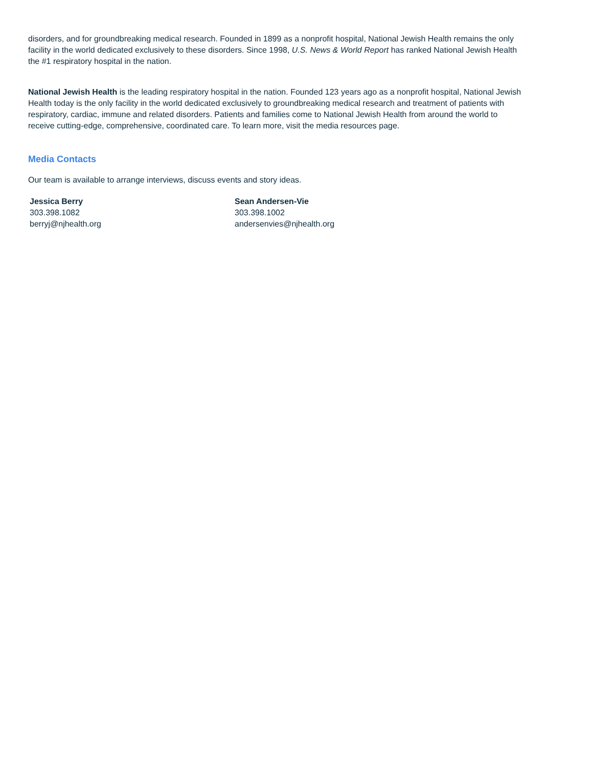disorders, and for groundbreaking medical research. Founded in 1899 as a nonprofit hospital, National Jewish Health remains the only facility in the world dedicated exclusively to these disorders. Since 1998, U.S. News & World Report has ranked National Jewish Health the #1 respiratory hospital in the nation.
National Jewish Health is the leading respiratory hospital in the nation. Founded 123 years ago as a nonprofit hospital, National Jewish Health today is the only facility in the world dedicated exclusively to groundbreaking medical research and treatment of patients with respiratory, cardiac, immune and related disorders. Patients and families come to National Jewish Health from around the world to receive cutting-edge, comprehensive, coordinated care. To learn more, visit the media resources page.
Media Contacts
Our team is available to arrange interviews, discuss events and story ideas.
Jessica Berry
303.398.1082
berryj@njhealth.org
Sean Andersen-Vie
303.398.1002
andersenvies@njhealth.org